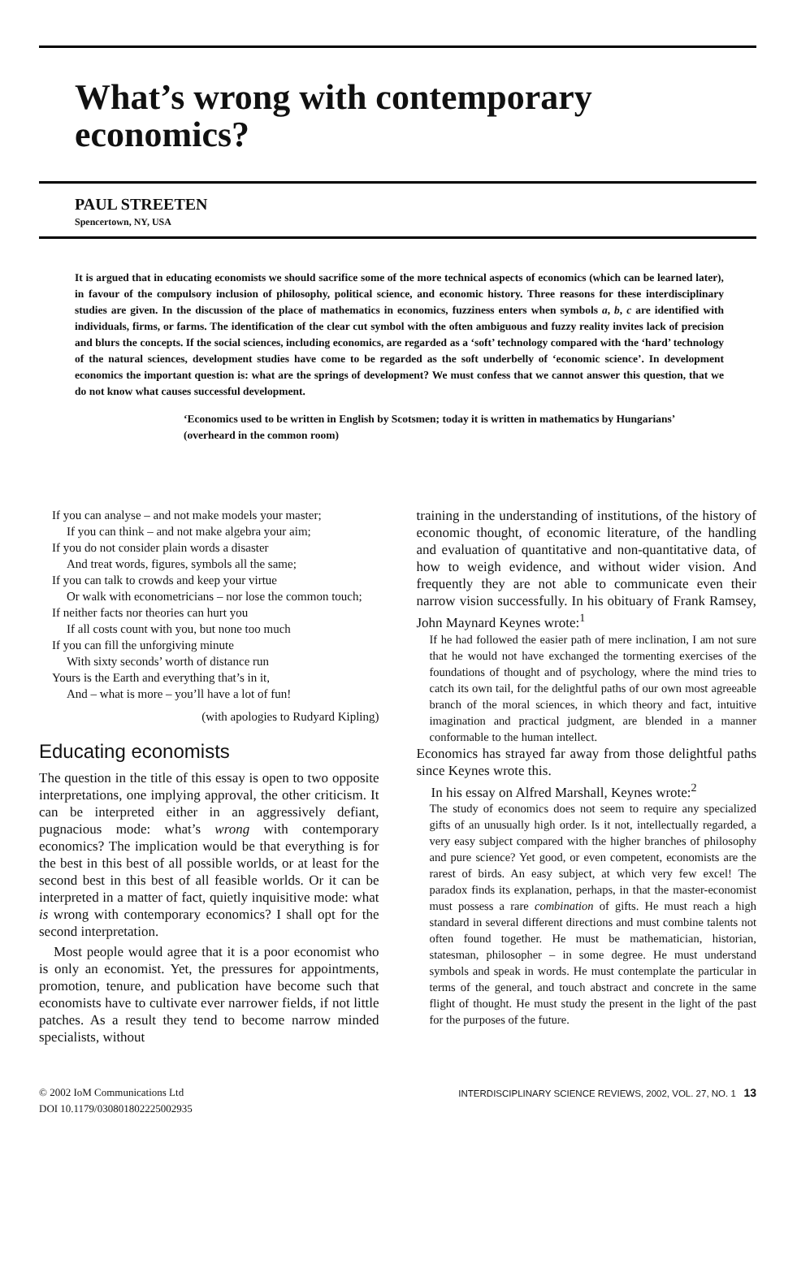What’s wrong with contemporary
economics?
PAUL STREETEN
Spencertown, NY, USA
It is argued that in educating economists we should sacrifice some of the more technical aspects of economics (which can be learned later), in favour of the compulsory inclusion of philosophy, political science, and economic history. Three reasons for these interdisciplinary studies are given. In the discussion of the place of mathematics in economics, fuzziness enters when symbols a, b, c are identified with individuals, firms, or farms. The identification of the clear cut symbol with the often ambiguous and fuzzy reality invites lack of precision and blurs the concepts. If the social sciences, including economics, are regarded as a ‘soft’ technology compared with the ‘hard’ technology of the natural sciences, development studies have come to be regarded as the soft underbelly of ‘economic science’. In development economics the important question is: what are the springs of development? We must confess that we cannot answer this question, that we do not know what causes successful development.
‘Economics used to be written in English by Scotsmen; today it is written in mathematics by Hungarians’ (overheard in the common room)
If you can analyse – and not make models your master;
If you can think – and not make algebra your aim;
If you do not consider plain words a disaster
And treat words, figures, symbols all the same;
If you can talk to crowds and keep your virtue
Or walk with econometricians – nor lose the common touch;
If neither facts nor theories can hurt you
If all costs count with you, but none too much
If you can fill the unforgiving minute
With sixty seconds’ worth of distance run
Yours is the Earth and everything that’s in it,
And – what is more – you’ll have a lot of fun!
(with apologies to Rudyard Kipling)
Educating economists
The question in the title of this essay is open to two opposite interpretations, one implying approval, the other criticism. It can be interpreted either in an aggressively defiant, pugnacious mode: what’s wrong with contemporary economics? The implication would be that everything is for the best in this best of all possible worlds, or at least for the second best in this best of all feasible worlds. Or it can be interpreted in a matter of fact, quietly inquisitive mode: what is wrong with contemporary economics? I shall opt for the second interpretation.
Most people would agree that it is a poor economist who is only an economist. Yet, the pressures for appointments, promotion, tenure, and publication have become such that economists have to cultivate ever narrower fields, if not little patches. As a result they tend to become narrow minded specialists, without
training in the understanding of institutions, of the history of economic thought, of economic literature, of the handling and evaluation of quantitative and non-quantitative data, of how to weigh evidence, and without wider vision. And frequently they are not able to communicate even their narrow vision successfully. In his obituary of Frank Ramsey, John Maynard Keynes wrote:<sup>1</sup>
If he had followed the easier path of mere inclination, I am not sure that he would not have exchanged the tormenting exercises of the foundations of thought and of psychology, where the mind tries to catch its own tail, for the delightful paths of our own most agreeable branch of the moral sciences, in which theory and fact, intuitive imagination and practical judgment, are blended in a manner conformable to the human intellect.
Economics has strayed far away from those delightful paths since Keynes wrote this.
In his essay on Alfred Marshall, Keynes wrote:<sup>2</sup>
The study of economics does not seem to require any specialized gifts of an unusually high order. Is it not, intellectually regarded, a very easy subject compared with the higher branches of philosophy and pure science? Yet good, or even competent, economists are the rarest of birds. An easy subject, at which very few excel! The paradox finds its explanation, perhaps, in that the master-economist must possess a rare combination of gifts. He must reach a high standard in several different directions and must combine talents not often found together. He must be mathematician, historian, statesman, philosopher – in some degree. He must understand symbols and speak in words. He must contemplate the particular in terms of the general, and touch abstract and concrete in the same flight of thought. He must study the present in the light of the past for the purposes of the future.
© 2002 IoM Communications Ltd
DOI 10.1179/030801802225002935
INTERDISCIPLINARY SCIENCE REVIEWS, 2002, VOL. 27, NO. 1 13